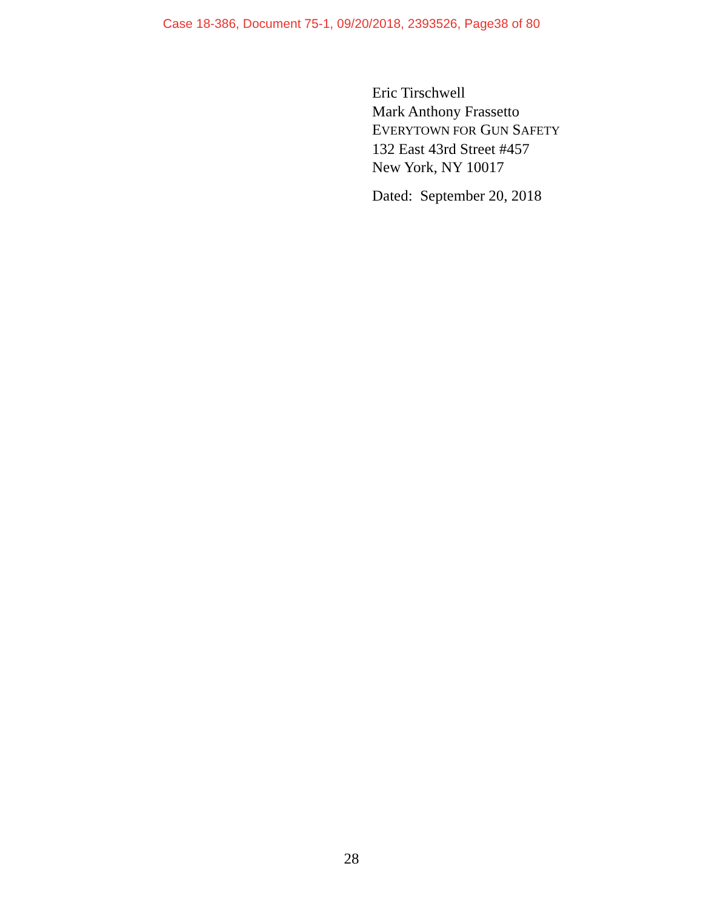Case 18-386, Document 75-1, 09/20/2018, 2393526, Page38 of 80
Eric Tirschwell
Mark Anthony Frassetto
EVERYTOWN FOR GUN SAFETY
132 East 43rd Street #457
New York, NY 10017
Dated: September 20, 2018
28